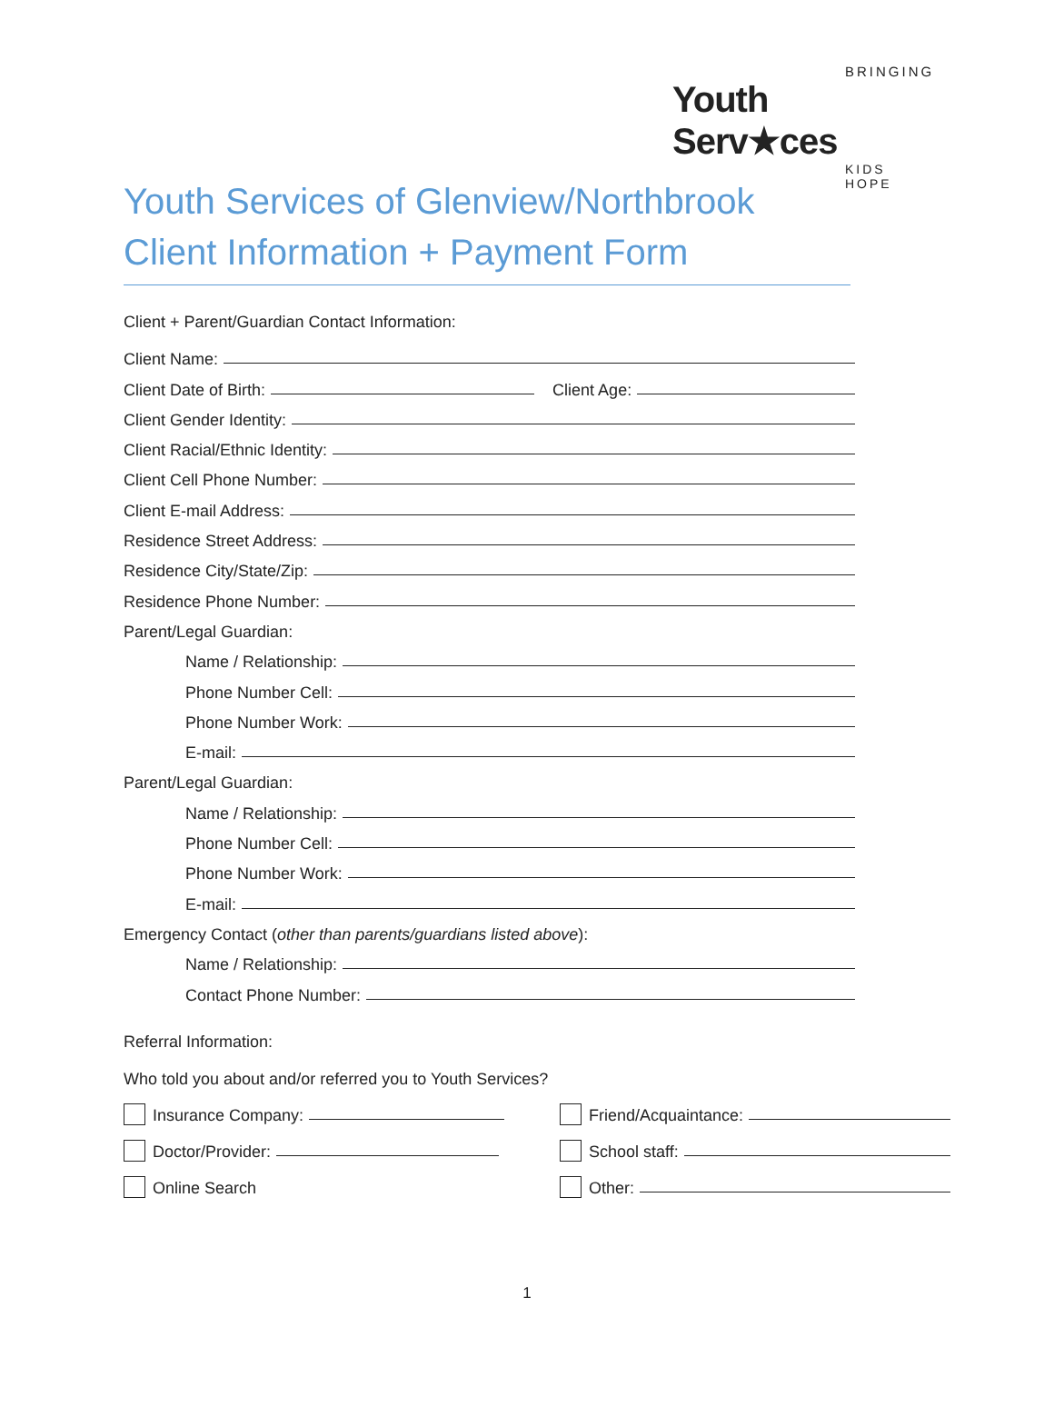BRINGING
Youth Serv★ces
KIDS HOPE
Youth Services of Glenview/Northbrook
Client Information + Payment Form
Client + Parent/Guardian Contact Information:
Client Name:
Client Date of Birth: Client Age:
Client Gender Identity:
Client Racial/Ethnic Identity:
Client Cell Phone Number:
Client E-mail Address:
Residence Street Address:
Residence City/State/Zip:
Residence Phone Number:
Parent/Legal Guardian:
Name / Relationship:
Phone Number Cell:
Phone Number Work:
E-mail:
Parent/Legal Guardian:
Name / Relationship:
Phone Number Cell:
Phone Number Work:
E-mail:
Emergency Contact (other than parents/guardians listed above):
Name / Relationship:
Contact Phone Number:
Referral Information:
Who told you about and/or referred you to Youth Services?
Insurance Company:
Friend/Acquaintance:
Doctor/Provider:
School staff:
Online Search
Other:
1